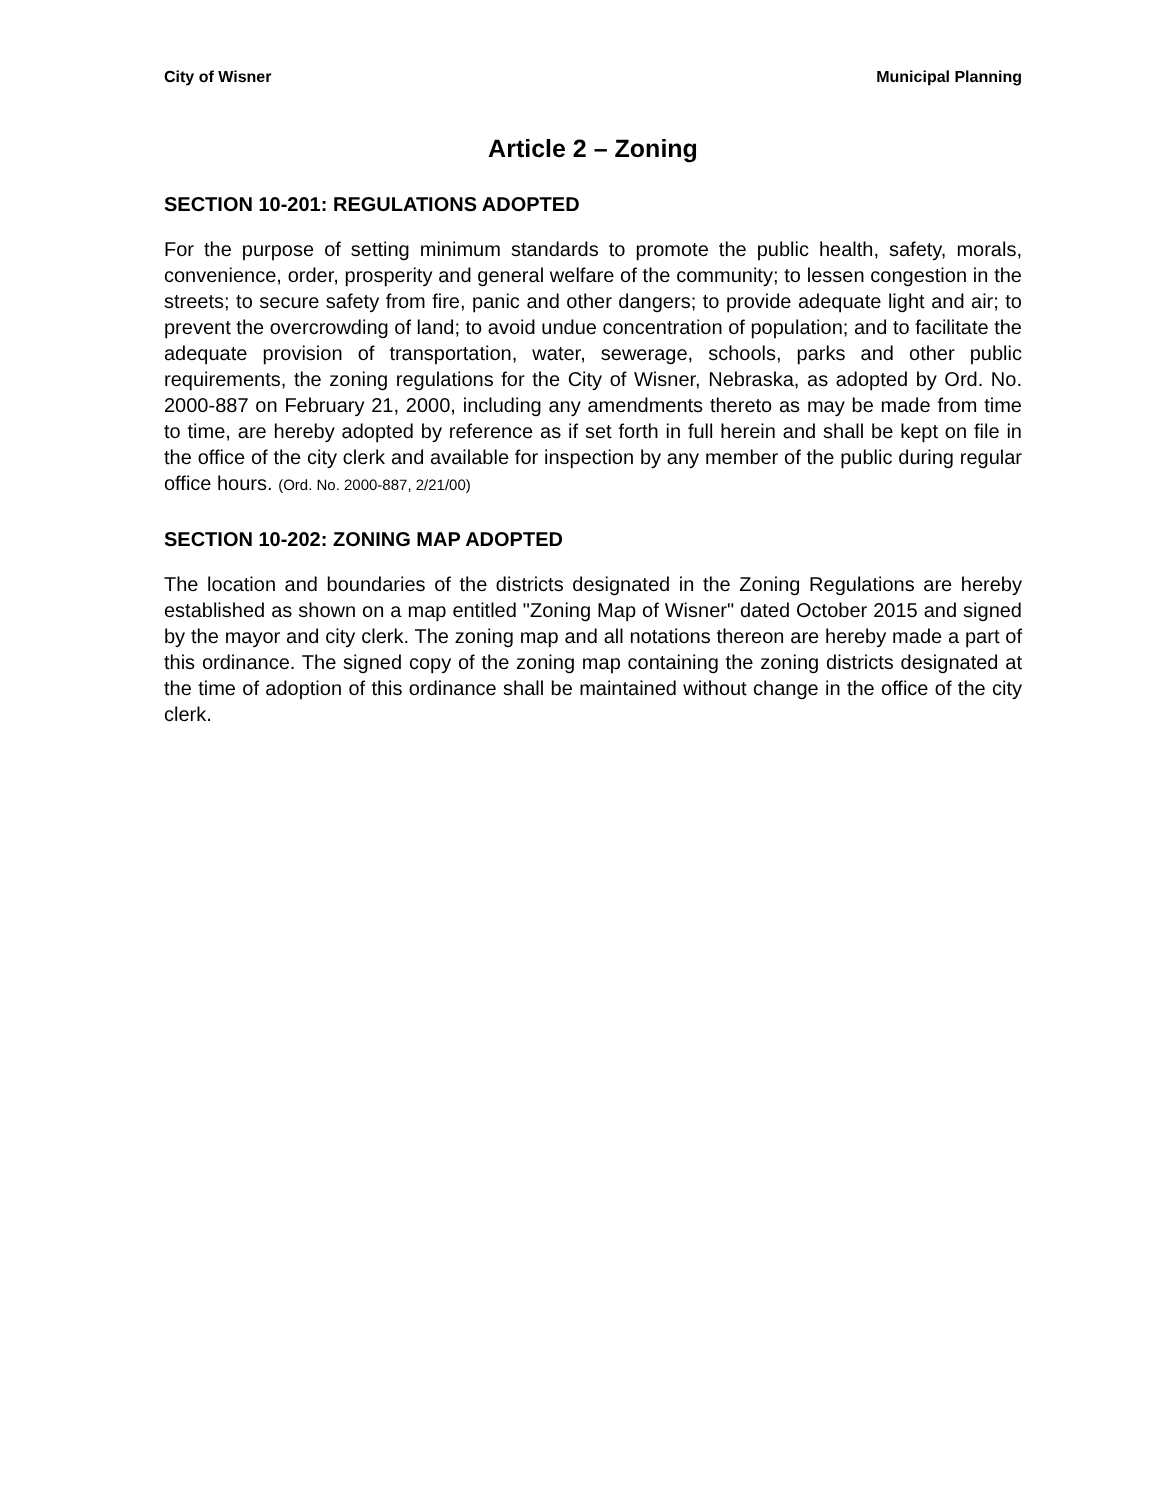City of Wisner Municipal Planning
Article 2 – Zoning
SECTION 10-201: REGULATIONS ADOPTED
For the purpose of setting minimum standards to promote the public health, safety, morals, convenience, order, prosperity and general welfare of the community; to lessen congestion in the streets; to secure safety from fire, panic and other dangers; to provide adequate light and air; to prevent the overcrowding of land; to avoid undue concentration of population; and to facilitate the adequate provision of transportation, water, sewerage, schools, parks and other public requirements, the zoning regulations for the City of Wisner, Nebraska, as adopted by Ord. No. 2000-887 on February 21, 2000, including any amendments thereto as may be made from time to time, are hereby adopted by reference as if set forth in full herein and shall be kept on file in the office of the city clerk and available for inspection by any member of the public during regular office hours. (Ord. No. 2000-887, 2/21/00)
SECTION 10-202: ZONING MAP ADOPTED
The location and boundaries of the districts designated in the Zoning Regulations are hereby established as shown on a map entitled "Zoning Map of Wisner" dated October 2015 and signed by the mayor and city clerk. The zoning map and all notations thereon are hereby made a part of this ordinance. The signed copy of the zoning map containing the zoning districts designated at the time of adoption of this ordinance shall be maintained without change in the office of the city clerk.